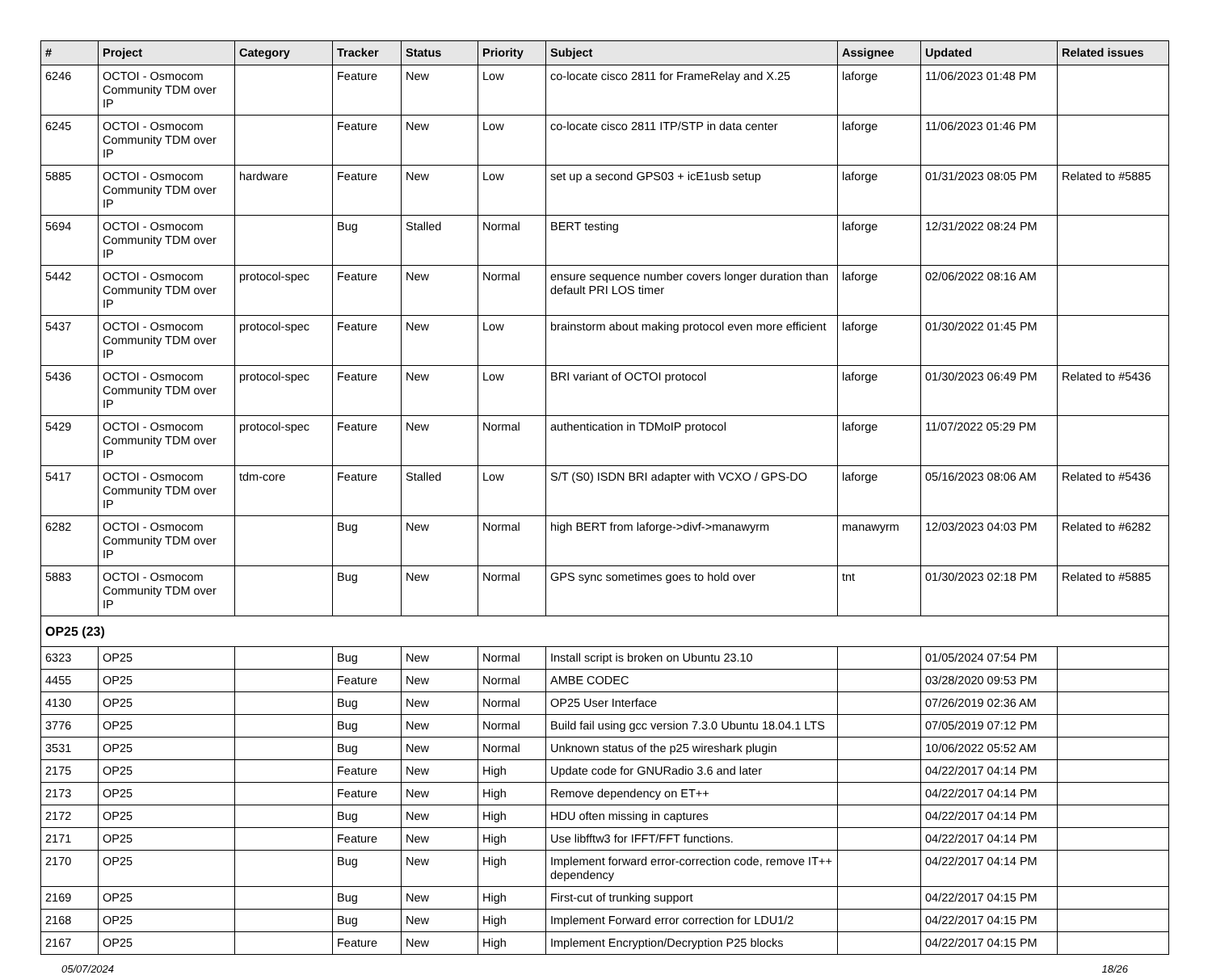| # | Project | Category | Tracker | Status | Priority | Subject | Assignee | Updated | Related issues |
| --- | --- | --- | --- | --- | --- | --- | --- | --- | --- |
| 6246 | OCTOI - Osmocom Community TDM over IP | | Feature | New | Low | co-locate cisco 2811 for FrameRelay and X.25 | laforge | 11/06/2023 01:48 PM | |
| 6245 | OCTOI - Osmocom Community TDM over IP | | Feature | New | Low | co-locate cisco 2811 ITP/STP in data center | laforge | 11/06/2023 01:46 PM | |
| 5885 | OCTOI - Osmocom Community TDM over IP | hardware | Feature | New | Low | set up a second GPS03 + icE1usb setup | laforge | 01/31/2023 08:05 PM | Related to #5885 |
| 5694 | OCTOI - Osmocom Community TDM over IP | | Bug | Stalled | Normal | BERT testing | laforge | 12/31/2022 08:24 PM | |
| 5442 | OCTOI - Osmocom Community TDM over IP | protocol-spec | Feature | New | Normal | ensure sequence number covers longer duration than default PRI LOS timer | laforge | 02/06/2022 08:16 AM | |
| 5437 | OCTOI - Osmocom Community TDM over IP | protocol-spec | Feature | New | Low | brainstorm about making protocol even more efficient | laforge | 01/30/2022 01:45 PM | |
| 5436 | OCTOI - Osmocom Community TDM over IP | protocol-spec | Feature | New | Low | BRI variant of OCTOI protocol | laforge | 01/30/2023 06:49 PM | Related to #5436 |
| 5429 | OCTOI - Osmocom Community TDM over IP | protocol-spec | Feature | New | Normal | authentication in TDMoIP protocol | laforge | 11/07/2022 05:29 PM | |
| 5417 | OCTOI - Osmocom Community TDM over IP | tdm-core | Feature | Stalled | Low | S/T (S0) ISDN BRI adapter with VCXO / GPS-DO | laforge | 05/16/2023 08:06 AM | Related to #5436 |
| 6282 | OCTOI - Osmocom Community TDM over IP | | Bug | New | Normal | high BERT from laforge->divf->manawyrm | manawyrm | 12/03/2023 04:03 PM | Related to #6282 |
| 5883 | OCTOI - Osmocom Community TDM over IP | | Bug | New | Normal | GPS sync sometimes goes to hold over | tnt | 01/30/2023 02:18 PM | Related to #5885 |
| OP25 (23) | | | | | | | | | |
| 6323 | OP25 | | Bug | New | Normal | Install script is broken on Ubuntu 23.10 | | 01/05/2024 07:54 PM | |
| 4455 | OP25 | | Feature | New | Normal | AMBE CODEC | | 03/28/2020 09:53 PM | |
| 4130 | OP25 | | Bug | New | Normal | OP25 User Interface | | 07/26/2019 02:36 AM | |
| 3776 | OP25 | | Bug | New | Normal | Build fail using gcc version 7.3.0 Ubuntu 18.04.1 LTS | | 07/05/2019 07:12 PM | |
| 3531 | OP25 | | Bug | New | Normal | Unknown status of the p25 wireshark plugin | | 10/06/2022 05:52 AM | |
| 2175 | OP25 | | Feature | New | High | Update code for GNURadio 3.6 and later | | 04/22/2017 04:14 PM | |
| 2173 | OP25 | | Feature | New | High | Remove dependency on ET++ | | 04/22/2017 04:14 PM | |
| 2172 | OP25 | | Bug | New | High | HDU often missing in captures | | 04/22/2017 04:14 PM | |
| 2171 | OP25 | | Feature | New | High | Use libfftw3 for IFFT/FFT functions. | | 04/22/2017 04:14 PM | |
| 2170 | OP25 | | Bug | New | High | Implement forward error-correction code, remove IT++ dependency | | 04/22/2017 04:14 PM | |
| 2169 | OP25 | | Bug | New | High | First-cut of trunking support | | 04/22/2017 04:15 PM | |
| 2168 | OP25 | | Bug | New | High | Implement Forward error correction for LDU1/2 | | 04/22/2017 04:15 PM | |
| 2167 | OP25 | | Feature | New | High | Implement Encryption/Decryption P25 blocks | | 04/22/2017 04:15 PM | |
05/07/2024 18/26